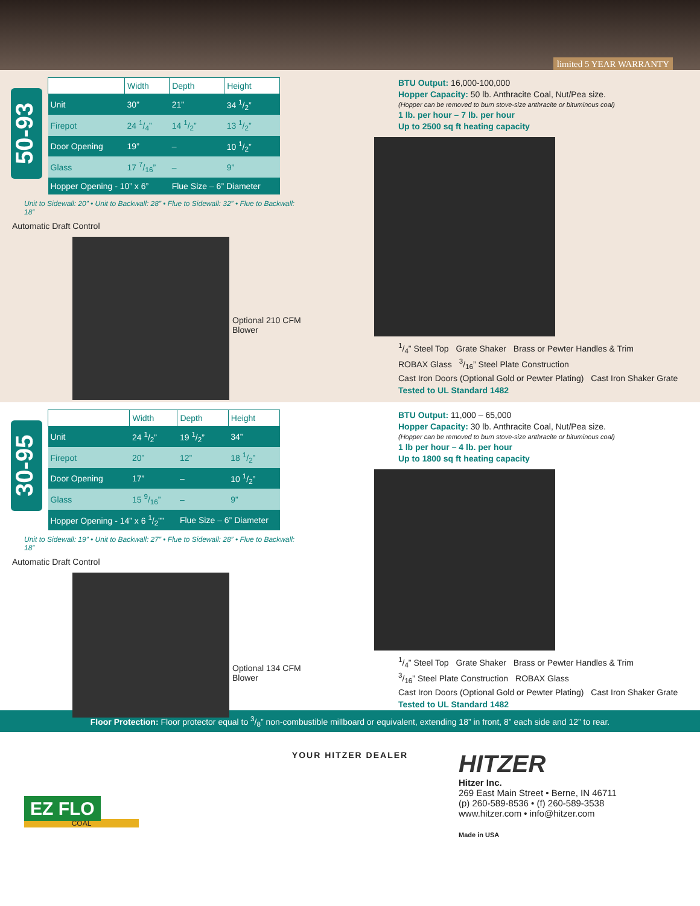limited 5 YEAR WARRANTY
50-93
| | Width | Depth | Height |
| --- | --- | --- | --- |
| Unit | 30” | 21” | 34 1/2” |
| Firepot | 24 1/4” | 14 1/2” | 13 1/2” |
| Door Opening | 19” | – | 10 1/2” |
| Glass | 17 7/16” | – | 9” |
| Hopper Opening - 10” x 6” | | Flue Size – 6” Diameter | |
Unit to Sidewall: 20” • Unit to Backwall: 28” • Flue to Sidewall: 32” • Flue to Backwall: 18”
Automatic Draft Control
Optional 210 CFM Blower
BTU Output: 16,000-100,000
Hopper Capacity: 50 lb. Anthracite Coal, Nut/Pea size.
(Hopper can be removed to burn stove-size anthracite or bituminous coal)
1 lb. per hour – 7 lb. per hour
Up to 2500 sq ft heating capacity
1/4” Steel Top Grate Shaker Brass or Pewter Handles & Trim ROBAX Glass 3/16” Steel Plate Construction Cast Iron Doors (Optional Gold or Pewter Plating) Cast Iron Shaker Grate Tested to UL Standard 1482
30-95
| | Width | Depth | Height |
| --- | --- | --- | --- |
| Unit | 24 1/2” | 19 1/2” | 34” |
| Firepot | 20” | 12” | 18 1/2” |
| Door Opening | 17” | – | 10 1/2” |
| Glass | 15 9/16” | – | 9” |
| Hopper Opening - 14” x 6 1/2”” | | Flue Size – 6” Diameter | |
Unit to Sidewall: 19” • Unit to Backwall: 27” • Flue to Sidewall: 28” • Flue to Backwall: 18”
Automatic Draft Control
Optional 134 CFM Blower
BTU Output: 11,000 – 65,000
Hopper Capacity: 30 lb. Anthracite Coal, Nut/Pea size.
(Hopper can be removed to burn stove-size anthracite or bituminous coal)
1 lb per hour – 4 lb. per hour
Up to 1800 sq ft heating capacity
1/4” Steel Top Grate Shaker Brass or Pewter Handles & Trim 3/16” Steel Plate Construction ROBAX Glass Cast Iron Doors (Optional Gold or Pewter Plating) Cast Iron Shaker Grate Tested to UL Standard 1482
Floor Protection: Floor protector equal to 3/8” non-combustible millboard or equivalent, extending 18” in front, 8” each side and 12” to rear.
EZ FLO
COAL
YOUR HITZER DEALER
HITZER
Hitzer Inc.
269 East Main Street • Berne, IN 46711
(p) 260-589-8536 • (f) 260-589-3538
www.hitzer.com • info@hitzer.com
Made in USA